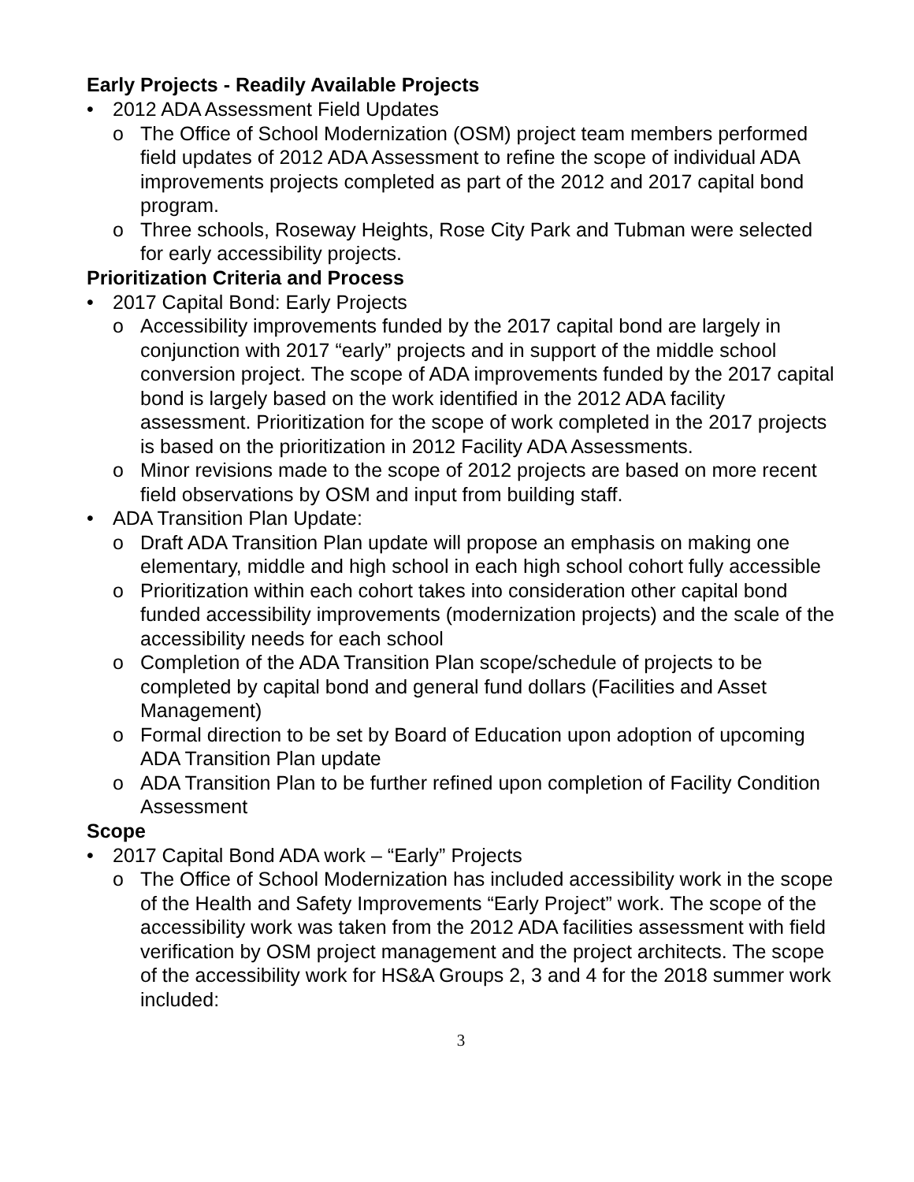Early Projects - Readily Available Projects
• 2012 ADA Assessment Field Updates
o The Office of School Modernization (OSM) project team members performed field updates of 2012 ADA Assessment to refine the scope of individual ADA improvements projects completed as part of the 2012 and 2017 capital bond program.
o Three schools, Roseway Heights, Rose City Park and Tubman were selected for early accessibility projects.
Prioritization Criteria and Process
• 2017 Capital Bond: Early Projects
o Accessibility improvements funded by the 2017 capital bond are largely in conjunction with 2017 “early” projects and in support of the middle school conversion project. The scope of ADA improvements funded by the 2017 capital bond is largely based on the work identified in the 2012 ADA facility assessment. Prioritization for the scope of work completed in the 2017 projects is based on the prioritization in 2012 Facility ADA Assessments.
o Minor revisions made to the scope of 2012 projects are based on more recent field observations by OSM and input from building staff.
• ADA Transition Plan Update:
o Draft ADA Transition Plan update will propose an emphasis on making one elementary, middle and high school in each high school cohort fully accessible
o Prioritization within each cohort takes into consideration other capital bond funded accessibility improvements (modernization projects) and the scale of the accessibility needs for each school
o Completion of the ADA Transition Plan scope/schedule of projects to be completed by capital bond and general fund dollars (Facilities and Asset Management)
o Formal direction to be set by Board of Education upon adoption of upcoming ADA Transition Plan update
o ADA Transition Plan to be further refined upon completion of Facility Condition Assessment
Scope
• 2017 Capital Bond ADA work – “Early” Projects
o The Office of School Modernization has included accessibility work in the scope of the Health and Safety Improvements “Early Project” work. The scope of the accessibility work was taken from the 2012 ADA facilities assessment with field verification by OSM project management and the project architects. The scope of the accessibility work for HS&A Groups 2, 3 and 4 for the 2018 summer work included:
3